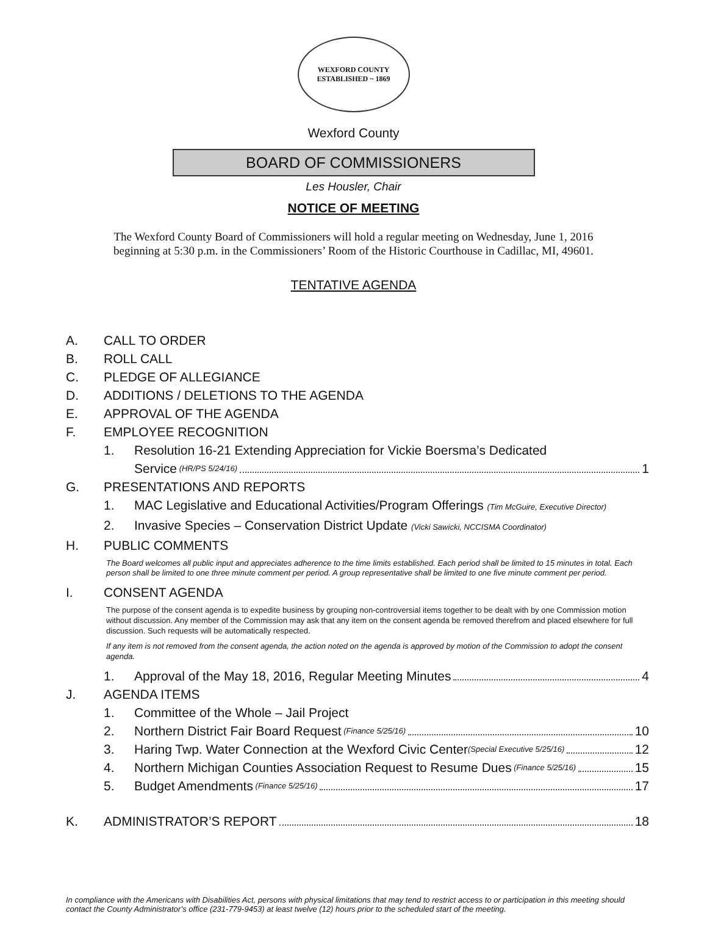WEXFORD COUNTY
ESTABLISHED ~ 1869
Wexford County
BOARD OF COMMISSIONERS
Les Housler, Chair
NOTICE OF MEETING
The Wexford County Board of Commissioners will hold a regular meeting on Wednesday, June 1, 2016
beginning at 5:30 p.m. in the Commissioners’ Room of the Historic Courthouse in Cadillac, MI, 49601.
TENTATIVE AGENDA
A. CALL TO ORDER
B. ROLL CALL
C. PLEDGE OF ALLEGIANCE
D. ADDITIONS / DELETIONS TO THE AGENDA
E. APPROVAL OF THE AGENDA
F. EMPLOYEE RECOGNITION
1. Resolution 16-21 Extending Appreciation for Vickie Boersma’s Dedicated
Service (HR/PS 5/24/16) 1
G. PRESENTATIONS AND REPORTS
1. MAC Legislative and Educational Activities/Program Offerings (Tim McGuire, Executive Director)
2. Invasive Species – Conservation District Update (Vicki Sawicki, NCCISMA Coordinator)
H. PUBLIC COMMENTS
The Board welcomes all public input and appreciates adherence to the time limits established. Each period shall be limited to 15 minutes in total. Each person shall be limited to one three minute comment per period. A group representative shall be limited to one five minute comment per period.
I. CONSENT AGENDA
The purpose of the consent agenda is to expedite business by grouping non-controversial items together to be dealt with by one Commission motion without discussion. Any member of the Commission may ask that any item on the consent agenda be removed therefrom and placed elsewhere for full discussion. Such requests will be automatically respected.
If any item is not removed from the consent agenda, the action noted on the agenda is approved by motion of the Commission to adopt the consent agenda.
1. Approval of the May 18, 2016, Regular Meeting Minutes 4
J. AGENDA ITEMS
1. Committee of the Whole – Jail Project
2. Northern District Fair Board Request (Finance 5/25/16) 10
3. Haring Twp. Water Connection at the Wexford Civic Center (Special Executive 5/25/16) 12
4. Northern Michigan Counties Association Request to Resume Dues (Finance 5/25/16) 15
5. Budget Amendments (Finance 5/25/16) 17
K. ADMINISTRATOR’S REPORT 18
In compliance with the Americans with Disabilities Act, persons with physical limitations that may tend to restrict access to or participation in this meeting should contact the County Administrator’s office (231-779-9453) at least twelve (12) hours prior to the scheduled start of the meeting.